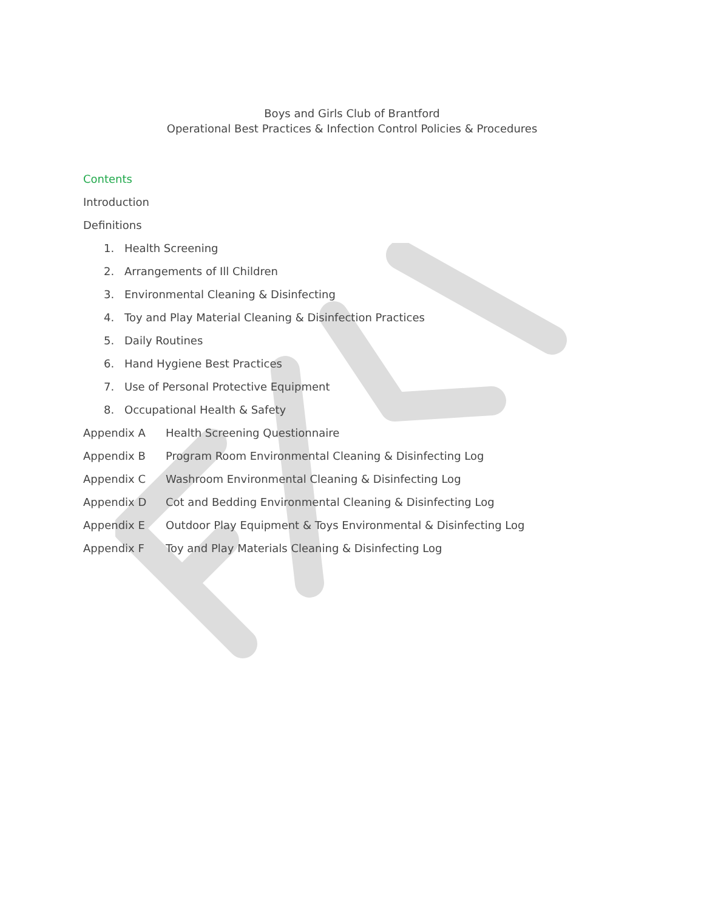Boys and Girls Club of Brantford
Operational Best Practices & Infection Control Policies & Procedures
Contents
Introduction
Definitions
1. Health Screening
2. Arrangements of Ill Children
3. Environmental Cleaning & Disinfecting
4. Toy and Play Material Cleaning & Disinfection Practices
5. Daily Routines
6. Hand Hygiene Best Practices
7. Use of Personal Protective Equipment
8. Occupational Health & Safety
Appendix A Health Screening Questionnaire
Appendix B Program Room Environmental Cleaning & Disinfecting Log
Appendix C Washroom Environmental Cleaning & Disinfecting Log
Appendix D Cot and Bedding Environmental Cleaning & Disinfecting Log
Appendix E Outdoor Play Equipment & Toys Environmental & Disinfecting Log
Appendix F Toy and Play Materials Cleaning & Disinfecting Log